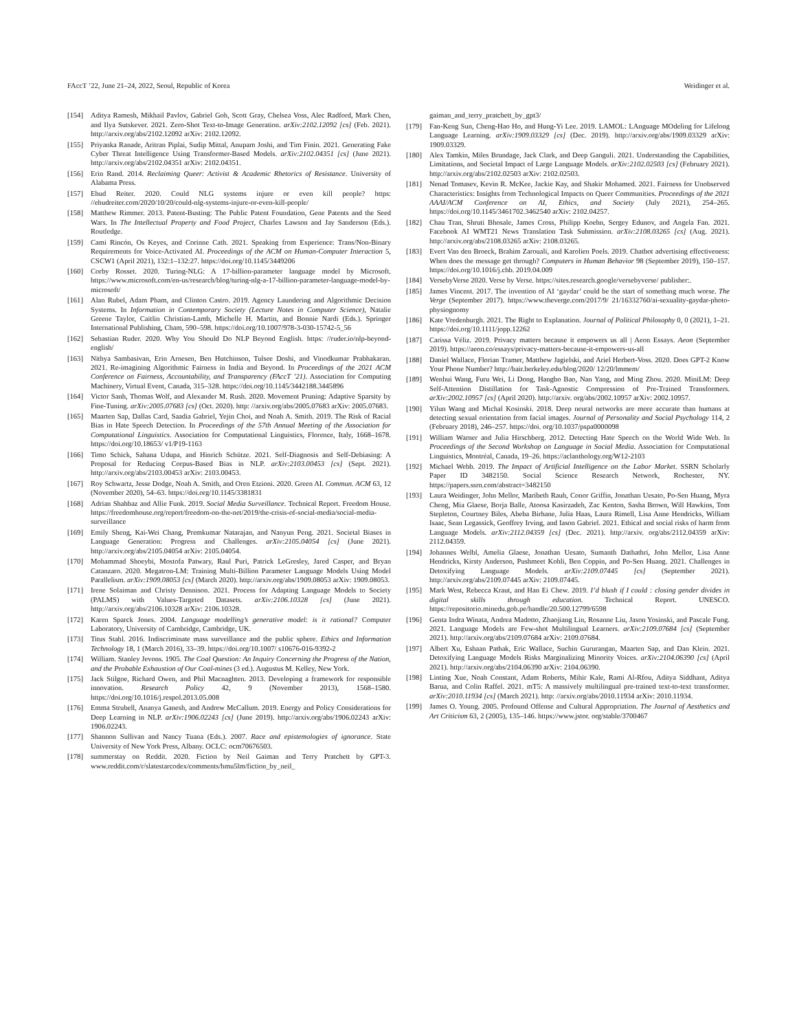FAccT ’22, June 21–24, 2022, Seoul, Republic of Korea Weidinger et al.
[154] Aditya Ramesh, Mikhail Pavlov, Gabriel Goh, Scott Gray, Chelsea Voss, Alec Radford, Mark Chen, and Ilya Sutskever. 2021. Zero-Shot Text-to-Image Generation. arXiv:2102.12092 [cs] (Feb. 2021). http://arxiv.org/abs/2102.12092 arXiv: 2102.12092.
[155] Priyanka Ranade, Aritran Piplai, Sudip Mittal, Anupam Joshi, and Tim Finin. 2021. Generating Fake Cyber Threat Intelligence Using Transformer-Based Models. arXiv:2102.04351 [cs] (June 2021). http://arxiv.org/abs/2102.04351 arXiv: 2102.04351.
[156] Erin Rand. 2014. Reclaiming Queer: Activist & Academic Rhetorics of Resistance. University of Alabama Press.
[157] Ehud Reiter. 2020. Could NLG systems injure or even kill people? https: //ehudreiter.com/2020/10/20/could-nlg-systems-injure-or-even-kill-people/
[158] Matthew Rimmer. 2013. Patent-Busting: The Public Patent Foundation, Gene Patents and the Seed Wars. In The Intellectual Property and Food Project, Charles Lawson and Jay Sanderson (Eds.). Routledge.
[159] Cami Rincón, Os Keyes, and Corinne Cath. 2021. Speaking from Experience: Trans/Non-Binary Requirements for Voice-Activated AI. Proceedings of the ACM on Human-Computer Interaction 5, CSCW1 (April 2021), 132:1–132:27. https://doi.org/10.1145/3449206
[160] Corby Rosset. 2020. Turing-NLG: A 17-billion-parameter language model by Microsoft. https://www.microsoft.com/en-us/research/blog/turing-nlg-a-17-billion-parameter-language-model-by-microsoft/
[161] Alan Rubel, Adam Pham, and Clinton Castro. 2019. Agency Laundering and Algorithmic Decision Systems. In Information in Contemporary Society (Lecture Notes in Computer Science), Natalie Greene Taylor, Caitlin Christian-Lamb, Michelle H. Martin, and Bonnie Nardi (Eds.). Springer International Publishing, Cham, 590–598. https://doi.org/10.1007/978-3-030-15742-5_56
[162] Sebastian Ruder. 2020. Why You Should Do NLP Beyond English. https: //ruder.io/nlp-beyond-english/
[163] Nithya Sambasivan, Erin Arnesen, Ben Hutchinson, Tulsee Doshi, and Vinodkumar Prabhakaran. 2021. Re-imagining Algorithmic Fairness in India and Beyond. In Proceedings of the 2021 ACM Conference on Fairness, Accountability, and Transparency (FAccT ’21). Association for Computing Machinery, Virtual Event, Canada, 315–328. https://doi.org/10.1145/3442188.3445896
[164] Victor Sanh, Thomas Wolf, and Alexander M. Rush. 2020. Movement Pruning: Adaptive Sparsity by Fine-Tuning. arXiv:2005.07683 [cs] (Oct. 2020). http: //arxiv.org/abs/2005.07683 arXiv: 2005.07683.
[165] Maarten Sap, Dallas Card, Saadia Gabriel, Yejin Choi, and Noah A. Smith. 2019. The Risk of Racial Bias in Hate Speech Detection. In Proceedings of the 57th Annual Meeting of the Association for Computational Linguistics. Association for Computational Linguistics, Florence, Italy, 1668–1678. https://doi.org/10.18653/ v1/P19-1163
[166] Timo Schick, Sahana Udupa, and Hinrich Schütze. 2021. Self-Diagnosis and Self-Debiasing: A Proposal for Reducing Corpus-Based Bias in NLP. arXiv:2103.00453 [cs] (Sept. 2021). http://arxiv.org/abs/2103.00453 arXiv: 2103.00453.
[167] Roy Schwartz, Jesse Dodge, Noah A. Smith, and Oren Etzioni. 2020. Green AI. Commun. ACM 63, 12 (November 2020), 54–63. https://doi.org/10.1145/3381831
[168] Adrian Shahbaz and Allie Funk. 2019. Social Media Surveillance. Technical Report. Freedom House. https://freedomhouse.org/report/freedom-on-the-net/2019/the-crisis-of-social-media/social-media-surveillance
[169] Emily Sheng, Kai-Wei Chang, Premkumar Natarajan, and Nanyun Peng. 2021. Societal Biases in Language Generation: Progress and Challenges. arXiv:2105.04054 [cs] (June 2021). http://arxiv.org/abs/2105.04054 arXiv: 2105.04054.
[170] Mohammad Shoeybi, Mostofa Patwary, Raul Puri, Patrick LeGresley, Jared Casper, and Bryan Catanzaro. 2020. Megatron-LM: Training Multi-Billion Parameter Language Models Using Model Parallelism. arXiv:1909.08053 [cs] (March 2020). http://arxiv.org/abs/1909.08053 arXiv: 1909.08053.
[171] Irene Solaiman and Christy Dennison. 2021. Process for Adapting Language Models to Society (PALMS) with Values-Targeted Datasets. arXiv:2106.10328 [cs] (June 2021). http://arxiv.org/abs/2106.10328 arXiv: 2106.10328.
[172] Karen Sparck Jones. 2004. Language modelling’s generative model: is it rational? Computer Laboratory, University of Cambridge, Cambridge, UK.
[173] Titus Stahl. 2016. Indiscriminate mass surveillance and the public sphere. Ethics and Information Technology 18, 1 (March 2016), 33–39. https://doi.org/10.1007/ s10676-016-9392-2
[174] William. Stanley Jevons. 1905. The Coal Question: An Inquiry Concerning the Progress of the Nation, and the Probable Exhaustion of Our Coal-mines (3 ed.). Augustus M. Kelley, New York.
[175] Jack Stilgoe, Richard Owen, and Phil Macnaghten. 2013. Developing a framework for responsible innovation. Research Policy 42, 9 (November 2013), 1568–1580. https://doi.org/10.1016/j.respol.2013.05.008
[176] Emma Strubell, Ananya Ganesh, and Andrew McCallum. 2019. Energy and Policy Considerations for Deep Learning in NLP. arXiv:1906.02243 [cs] (June 2019). http://arxiv.org/abs/1906.02243 arXiv: 1906.02243.
[177] Shannon Sullivan and Nancy Tuana (Eds.). 2007. Race and epistemologies of ignorance. State University of New York Press, Albany. OCLC: ocm70676503.
[178] summerstay on Reddit. 2020. Fiction by Neil Gaiman and Terry Pratchett by GPT-3. www.reddit.com/r/slatestarcodex/comments/hmu5lm/fiction_by_neil_
gaiman_and_terry_pratchett_by_gpt3/
[179] Fan-Keng Sun, Cheng-Hao Ho, and Hung-Yi Lee. 2019. LAMOL: LAnguage MOdeling for Lifelong Language Learning. arXiv:1909.03329 [cs] (Dec. 2019). http://arxiv.org/abs/1909.03329 arXiv: 1909.03329.
[180] Alex Tamkin, Miles Brundage, Jack Clark, and Deep Ganguli. 2021. Understanding the Capabilities, Limitations, and Societal Impact of Large Language Models. arXiv:2102.02503 [cs] (February 2021). http://arxiv.org/abs/2102.02503 arXiv: 2102.02503.
[181] Nenad Tomasev, Kevin R. McKee, Jackie Kay, and Shakir Mohamed. 2021. Fairness for Unobserved Characteristics: Insights from Technological Impacts on Queer Communities. Proceedings of the 2021 AAAI/ACM Conference on AI, Ethics, and Society (July 2021), 254–265. https://doi.org/10.1145/3461702.3462540 arXiv: 2102.04257.
[182] Chau Tran, Shruti Bhosale, James Cross, Philipp Koehn, Sergey Edunov, and Angela Fan. 2021. Facebook AI WMT21 News Translation Task Submission. arXiv:2108.03265 [cs] (Aug. 2021). http://arxiv.org/abs/2108.03265 arXiv: 2108.03265.
[183] Evert Van den Broeck, Brahim Zarouali, and Karolien Poels. 2019. Chatbot advertising effectiveness: When does the message get through? Computers in Human Behavior 98 (September 2019), 150–157. https://doi.org/10.1016/j.chb. 2019.04.009
[184] VersebyVerse 2020. Verse by Verse. https://sites.research.google/versebyverse/ publisher:.
[185] James Vincent. 2017. The invention of AI ‘gaydar’ could be the start of something much worse. The Verge (September 2017). https://www.theverge.com/2017/9/ 21/16332760/ai-sexuality-gaydar-photo-physiognomy
[186] Kate Vredenburgh. 2021. The Right to Explanation. Journal of Political Philosophy 0, 0 (2021), 1–21. https://doi.org/10.1111/jopp.12262
[187] Carissa Véliz. 2019. Privacy matters because it empowers us all | Aeon Essays. Aeon (September 2019). https://aeon.co/essays/privacy-matters-because-it-empowers-us-all
[188] Daniel Wallace, Florian Tramer, Matthew Jagielski, and Ariel Herbert-Voss. 2020. Does GPT-2 Know Your Phone Number? http://bair.berkeley.edu/blog/2020/ 12/20/lmmem/
[189] Wenhui Wang, Furu Wei, Li Dong, Hangbo Bao, Nan Yang, and Ming Zhou. 2020. MiniLM: Deep Self-Attention Distillation for Task-Agnostic Compression of Pre-Trained Transformers. arXiv:2002.10957 [cs] (April 2020). http://arxiv. org/abs/2002.10957 arXiv: 2002.10957.
[190] Yilun Wang and Michal Kosinski. 2018. Deep neural networks are more accurate than humans at detecting sexual orientation from facial images. Journal of Personality and Social Psychology 114, 2 (February 2018), 246–257. https://doi. org/10.1037/pspa0000098
[191] William Warner and Julia Hirschberg. 2012. Detecting Hate Speech on the World Wide Web. In Proceedings of the Second Workshop on Language in Social Media. Association for Computational Linguistics, Montréal, Canada, 19–26. https://aclanthology.org/W12-2103
[192] Michael Webb. 2019. The Impact of Artificial Intelligence on the Labor Market. SSRN Scholarly Paper ID 3482150. Social Science Research Network, Rochester, NY. https://papers.ssrn.com/abstract=3482150
[193] Laura Weidinger, John Mellor, Maribeth Rauh, Conor Griffin, Jonathan Uesato, Po-Sen Huang, Myra Cheng, Mia Glaese, Borja Balle, Atoosa Kasirzadeh, Zac Kenton, Sasha Brown, Will Hawkins, Tom Stepleton, Courtney Biles, Abeba Birhane, Julia Haas, Laura Rimell, Lisa Anne Hendricks, William Isaac, Sean Legassick, Geoffrey Irving, and Iason Gabriel. 2021. Ethical and social risks of harm from Language Models. arXiv:2112.04359 [cs] (Dec. 2021). http://arxiv. org/abs/2112.04359 arXiv: 2112.04359.
[194] Johannes Welbl, Amelia Glaese, Jonathan Uesato, Sumanth Dathathri, John Mellor, Lisa Anne Hendricks, Kirsty Anderson, Pushmeet Kohli, Ben Coppin, and Po-Sen Huang. 2021. Challenges in Detoxifying Language Models. arXiv:2109.07445 [cs] (September 2021). http://arxiv.org/abs/2109.07445 arXiv: 2109.07445.
[195] Mark West, Rebecca Kraut, and Han Ei Chew. 2019. I’d blush if I could : closing gender divides in digital skills through education. Technical Report. UNESCO. https://repositorio.minedu.gob.pe/handle/20.500.12799/6598
[196] Genta Indra Winata, Andrea Madotto, Zhaojiang Lin, Rosanne Liu, Jason Yosinski, and Pascale Fung. 2021. Language Models are Few-shot Multilingual Learners. arXiv:2109.07684 [cs] (September 2021). http://arxiv.org/abs/2109.07684 arXiv: 2109.07684.
[197] Albert Xu, Eshaan Pathak, Eric Wallace, Suchin Gururangan, Maarten Sap, and Dan Klein. 2021. Detoxifying Language Models Risks Marginalizing Minority Voices. arXiv:2104.06390 [cs] (April 2021). http://arxiv.org/abs/2104.06390 arXiv: 2104.06390.
[198] Linting Xue, Noah Constant, Adam Roberts, Mihir Kale, Rami Al-Rfou, Aditya Siddhant, Aditya Barua, and Colin Raffel. 2021. mT5: A massively multilingual pre-trained text-to-text transformer. arXiv:2010.11934 [cs] (March 2021). http: //arxiv.org/abs/2010.11934 arXiv: 2010.11934.
[199] James O. Young. 2005. Profound Offense and Cultural Appropriation. The Journal of Aesthetics and Art Criticism 63, 2 (2005), 135–146. https://www.jstor. org/stable/3700467